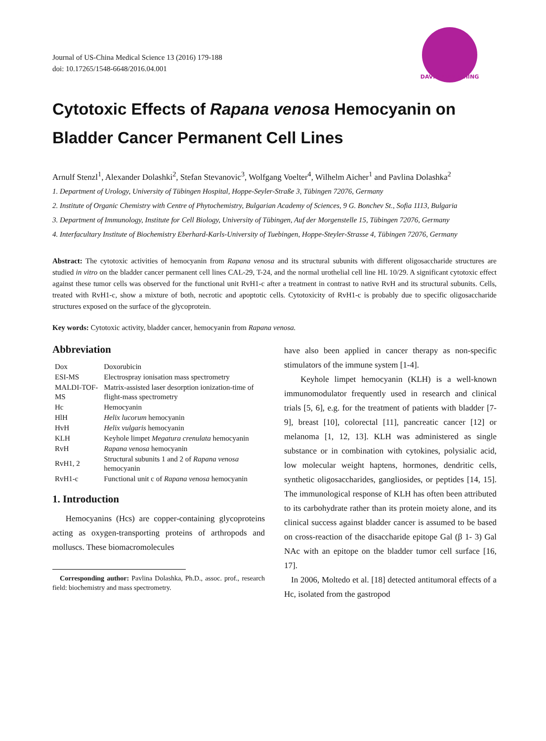Journal of US-China Medical Science 13 (2016) 179-188
doi: 10.17265/1548-6648/2016.04.001
DAVID PUBLISHING
Cytotoxic Effects of Rapana venosa Hemocyanin on Bladder Cancer Permanent Cell Lines
Arnulf Stenzl<sup>1</sup>, Alexander Dolashki<sup>2</sup>, Stefan Stevanovic<sup>3</sup>, Wolfgang Voelter<sup>4</sup>, Wilhelm Aicher<sup>1</sup> and Pavlina Dolashka<sup>2</sup>
1. Department of Urology, University of Tübingen Hospital, Hoppe-Seyler-Straße 3, Tübingen 72076, Germany
2. Institute of Organic Chemistry with Centre of Phytochemistry, Bulgarian Academy of Sciences, 9 G. Bonchev St., Sofia 1113, Bulgaria
3. Department of Immunology, Institute for Cell Biology, University of Tübingen, Auf der Morgenstelle 15, Tübingen 72076, Germany
4. Interfacultary Institute of Biochemistry Eberhard-Karls-University of Tuebingen, Hoppe-Steyler-Strasse 4, Tübingen 72076, Germany
Abstract: The cytotoxic activities of hemocyanin from Rapana venosa and its structural subunits with different oligosaccharide structures are studied in vitro on the bladder cancer permanent cell lines CAL-29, T-24, and the normal urothelial cell line HL 10/29. A significant cytotoxic effect against these tumor cells was observed for the functional unit RvH1-c after a treatment in contrast to native RvH and its structural subunits. Cells, treated with RvH1-c, show a mixture of both, necrotic and apoptotic cells. Cytotoxicity of RvH1-c is probably due to specific oligosaccharide structures exposed on the surface of the glycoprotein.
Key words: Cytotoxic activity, bladder cancer, hemocyanin from Rapana venosa.
Abbreviation
| Dox | Doxorubicin |
| ESI-MS | Electrospray ionisation mass spectrometry |
| MALDI-TOF-MS | Matrix-assisted laser desorption ionization-time of flight-mass spectrometry |
| Hc | Hemocyanin |
| HlH | Helix lucorum hemocyanin |
| HvH | Helix vulgaris hemocyanin |
| KLH | Keyhole limpet Megatura crenulata hemocyanin |
| RvH | Rapana venosa hemocyanin |
| RvH1, 2 | Structural subunits 1 and 2 of Rapana venosa hemocyanin |
| RvH1-c | Functional unit c of Rapana venosa hemocyanin |
1. Introduction
Hemocyanins (Hcs) are copper-containing glycoproteins acting as oxygen-transporting proteins of arthropods and molluscs. These biomacromolecules
Corresponding author: Pavlina Dolashka, Ph.D., assoc. prof., research field: biochemistry and mass spectrometry.
have also been applied in cancer therapy as non-specific stimulators of the immune system [1-4].
Keyhole limpet hemocyanin (KLH) is a well-known immunomodulator frequently used in research and clinical trials [5, 6], e.g. for the treatment of patients with bladder [7-9], breast [10], colorectal [11], pancreatic cancer [12] or melanoma [1, 12, 13]. KLH was administered as single substance or in combination with cytokines, polysialic acid, low molecular weight haptens, hormones, dendritic cells, synthetic oligosaccharides, gangliosides, or peptides [14, 15]. The immunological response of KLH has often been attributed to its carbohydrate rather than its protein moiety alone, and its clinical success against bladder cancer is assumed to be based on cross-reaction of the disaccharide epitope Gal (β 1- 3) Gal NAc with an epitope on the bladder tumor cell surface [16, 17].
In 2006, Moltedo et al. [18] detected antitumoral effects of a Hc, isolated from the gastropod